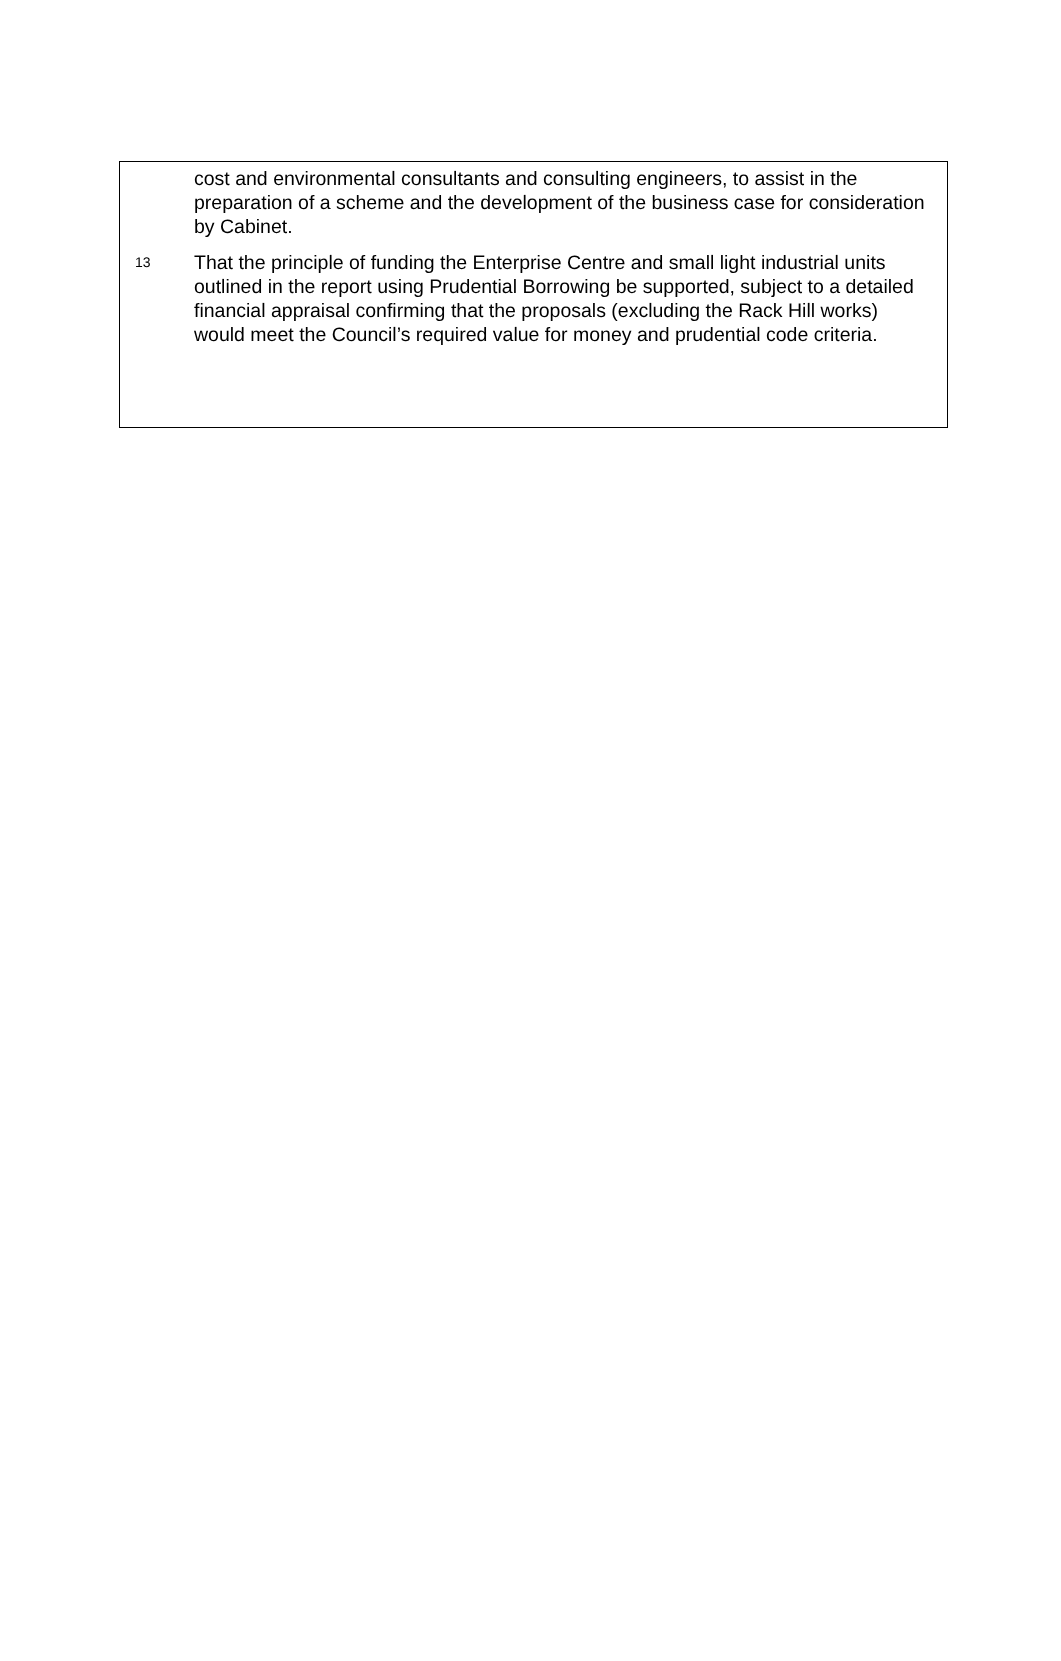cost and environmental consultants and consulting engineers, to assist in the preparation of a scheme and the development of the business case for consideration by Cabinet.
13
That the principle of funding the Enterprise Centre and small light industrial units outlined in the report using Prudential Borrowing be supported, subject to a detailed financial appraisal confirming that the proposals (excluding the Rack Hill works) would meet the Council’s required value for money and prudential code criteria.